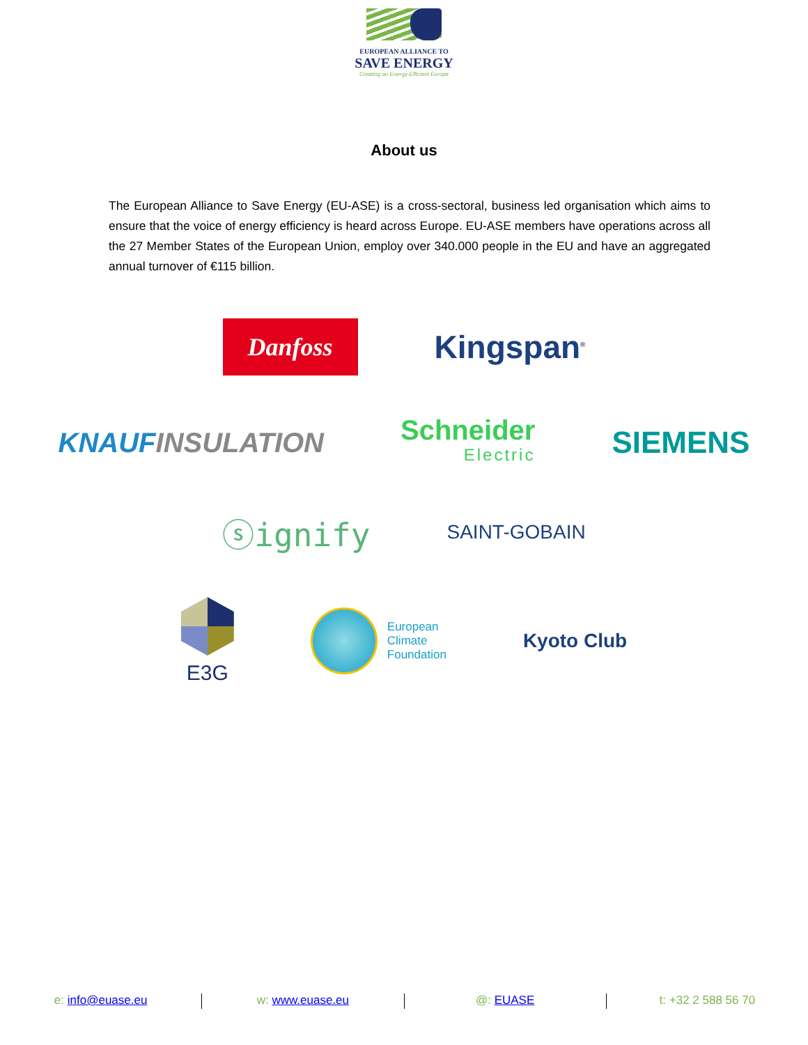EUROPEAN ALLIANCE TO
SAVE ENERGY
Creating an Energy-Efficient Europe
About us
The European Alliance to Save Energy (EU-ASE) is a cross-sectoral, business led organisation which aims to ensure that the voice of energy efficiency is heard across Europe. EU-ASE members have operations across all the 27 Member States of the European Union, employ over 340.000 people in the EU and have an aggregated annual turnover of €115 billion.
Danfoss
Kingspan<sup>®</sup>
KNAUFINSULATION
Schneider
Electric
SIEMENS
ⓢignify
SAINT-GOBAIN
E3G
European
Climate
Foundation
Kyoto Club
e: info@euase.eu w: www.euase.eu @: EUASE t: +32 2 588 56 70